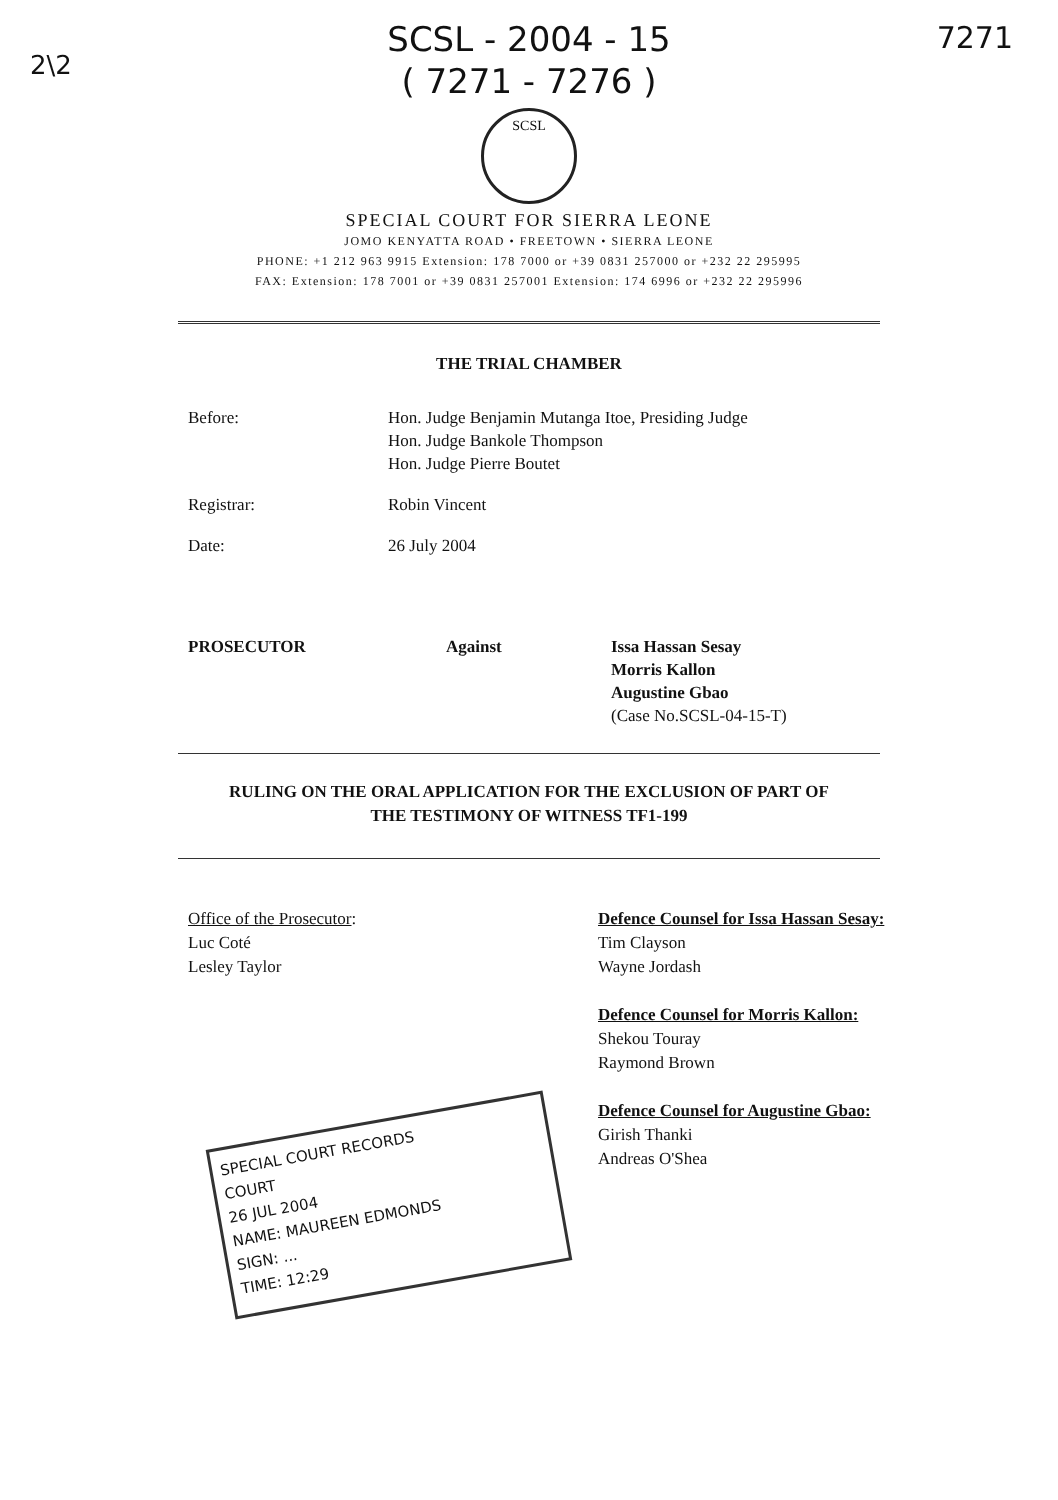2\2
7271
SCSL - 2004 - 15
( 7271 - 7276 )
SCSL
SPECIAL COURT FOR SIERRA LEONE
JOMO KENYATTA ROAD • FREETOWN • SIERRA LEONE
PHONE: +1 212 963 9915 Extension: 178 7000 or +39 0831 257000 or +232 22 295995
FAX: Extension: 178 7001 or +39 0831 257001 Extension: 174 6996 or +232 22 295996
THE TRIAL CHAMBER
| Before: | Hon. Judge Benjamin Mutanga Itoe, Presiding Judge Hon. Judge Bankole Thompson Hon. Judge Pierre Boutet |
| Registrar: | Robin Vincent |
| Date: | 26 July 2004 |
| PROSECUTOR | Against | Issa Hassan Sesay Morris Kallon Augustine Gbao (Case No.SCSL-04-15-T) |
RULING ON THE ORAL APPLICATION FOR THE EXCLUSION OF PART OF
THE TESTIMONY OF WITNESS TF1-199
Office of the Prosecutor:
Luc Coté
Lesley Taylor
SPECIAL COURT RECORDS
COURT
26 JUL 2004
NAME: MAUREEN EDMONDS
SIGN: ...
TIME: 12:29
Defence Counsel for Issa Hassan Sesay:
Tim Clayson
Wayne Jordash
Defence Counsel for Morris Kallon:
Shekou Touray
Raymond Brown
Defence Counsel for Augustine Gbao:
Girish Thanki
Andreas O'Shea